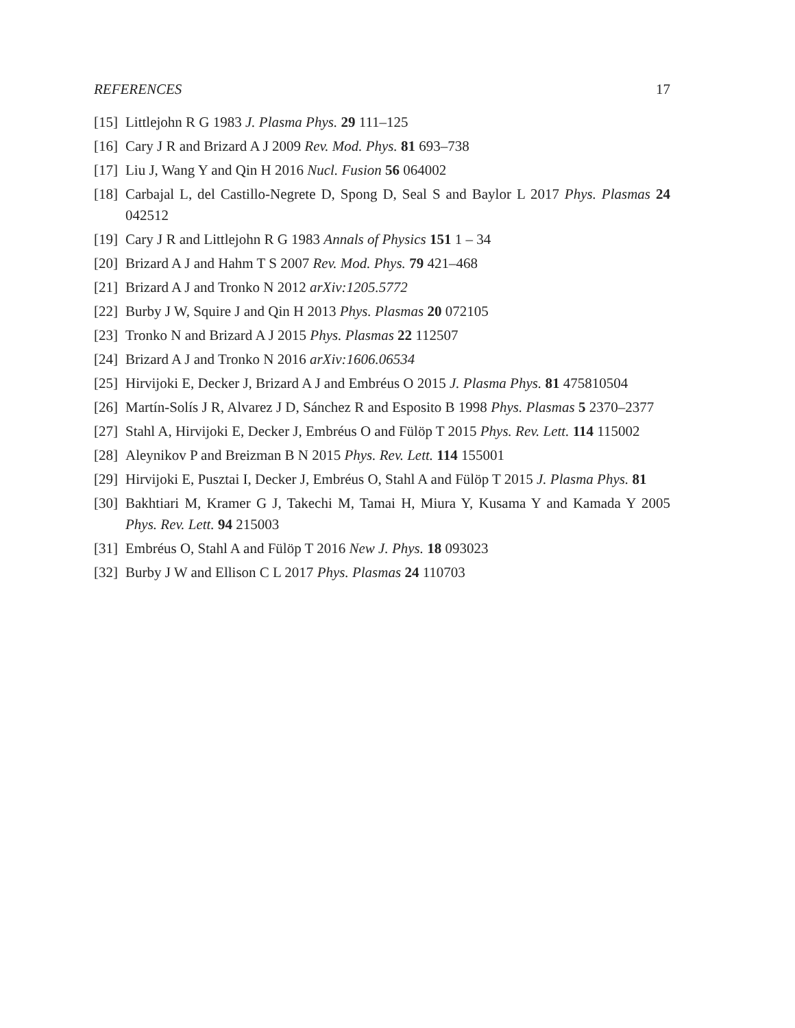REFERENCES 17
[15] Littlejohn R G 1983 J. Plasma Phys. 29 111–125
[16] Cary J R and Brizard A J 2009 Rev. Mod. Phys. 81 693–738
[17] Liu J, Wang Y and Qin H 2016 Nucl. Fusion 56 064002
[18] Carbajal L, del Castillo-Negrete D, Spong D, Seal S and Baylor L 2017 Phys. Plasmas 24 042512
[19] Cary J R and Littlejohn R G 1983 Annals of Physics 151 1 – 34
[20] Brizard A J and Hahm T S 2007 Rev. Mod. Phys. 79 421–468
[21] Brizard A J and Tronko N 2012 arXiv:1205.5772
[22] Burby J W, Squire J and Qin H 2013 Phys. Plasmas 20 072105
[23] Tronko N and Brizard A J 2015 Phys. Plasmas 22 112507
[24] Brizard A J and Tronko N 2016 arXiv:1606.06534
[25] Hirvijoki E, Decker J, Brizard A J and Embréus O 2015 J. Plasma Phys. 81 475810504
[26] Martín-Solís J R, Alvarez J D, Sánchez R and Esposito B 1998 Phys. Plasmas 5 2370–2377
[27] Stahl A, Hirvijoki E, Decker J, Embréus O and Fülöp T 2015 Phys. Rev. Lett. 114 115002
[28] Aleynikov P and Breizman B N 2015 Phys. Rev. Lett. 114 155001
[29] Hirvijoki E, Pusztai I, Decker J, Embréus O, Stahl A and Fülöp T 2015 J. Plasma Phys. 81
[30] Bakhtiari M, Kramer G J, Takechi M, Tamai H, Miura Y, Kusama Y and Kamada Y 2005 Phys. Rev. Lett. 94 215003
[31] Embréus O, Stahl A and Fülöp T 2016 New J. Phys. 18 093023
[32] Burby J W and Ellison C L 2017 Phys. Plasmas 24 110703